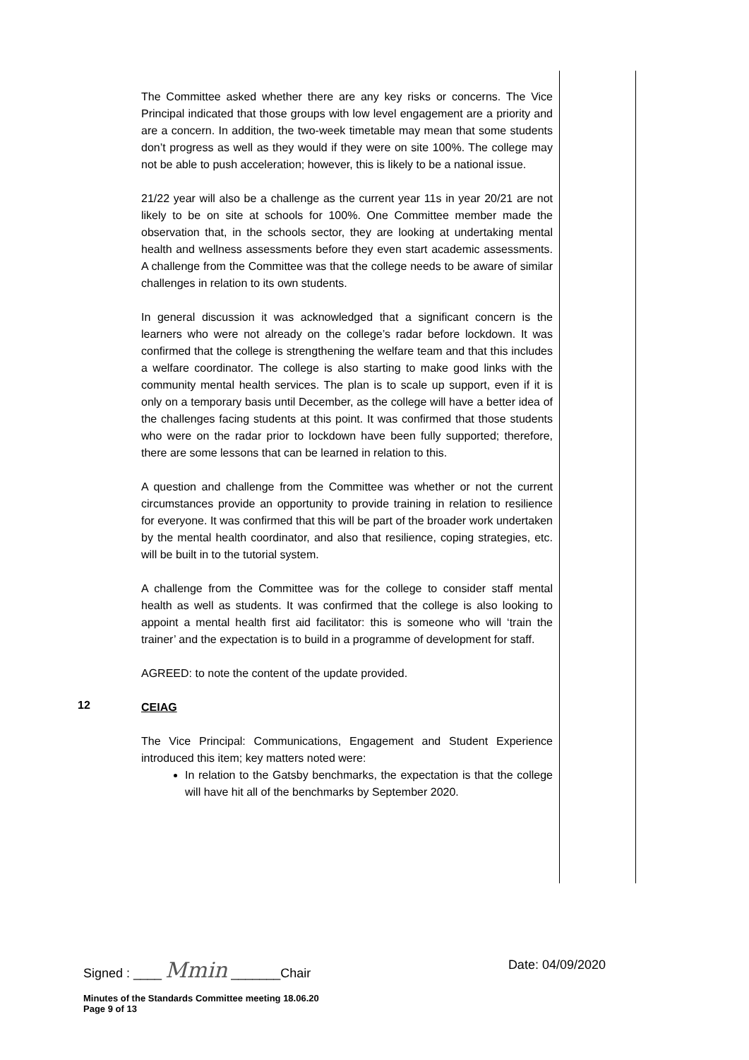The Committee asked whether there are any key risks or concerns. The Vice Principal indicated that those groups with low level engagement are a priority and are a concern. In addition, the two-week timetable may mean that some students don’t progress as well as they would if they were on site 100%. The college may not be able to push acceleration; however, this is likely to be a national issue.
21/22 year will also be a challenge as the current year 11s in year 20/21 are not likely to be on site at schools for 100%. One Committee member made the observation that, in the schools sector, they are looking at undertaking mental health and wellness assessments before they even start academic assessments. A challenge from the Committee was that the college needs to be aware of similar challenges in relation to its own students.
In general discussion it was acknowledged that a significant concern is the learners who were not already on the college’s radar before lockdown. It was confirmed that the college is strengthening the welfare team and that this includes a welfare coordinator. The college is also starting to make good links with the community mental health services. The plan is to scale up support, even if it is only on a temporary basis until December, as the college will have a better idea of the challenges facing students at this point. It was confirmed that those students who were on the radar prior to lockdown have been fully supported; therefore, there are some lessons that can be learned in relation to this.
A question and challenge from the Committee was whether or not the current circumstances provide an opportunity to provide training in relation to resilience for everyone. It was confirmed that this will be part of the broader work undertaken by the mental health coordinator, and also that resilience, coping strategies, etc. will be built in to the tutorial system.
A challenge from the Committee was for the college to consider staff mental health as well as students. It was confirmed that the college is also looking to appoint a mental health first aid facilitator: this is someone who will ‘train the trainer’ and the expectation is to build in a programme of development for staff.
AGREED: to note the content of the update provided.
12
CEIAG
The Vice Principal: Communications, Engagement and Student Experience introduced this item; key matters noted were:
In relation to the Gatsby benchmarks, the expectation is that the college will have hit all of the benchmarks by September 2020.
Signed : ____ Mmin _______Chair Date: 04/09/2020
Minutes of the Standards Committee meeting 18.06.20
Page 9 of 13